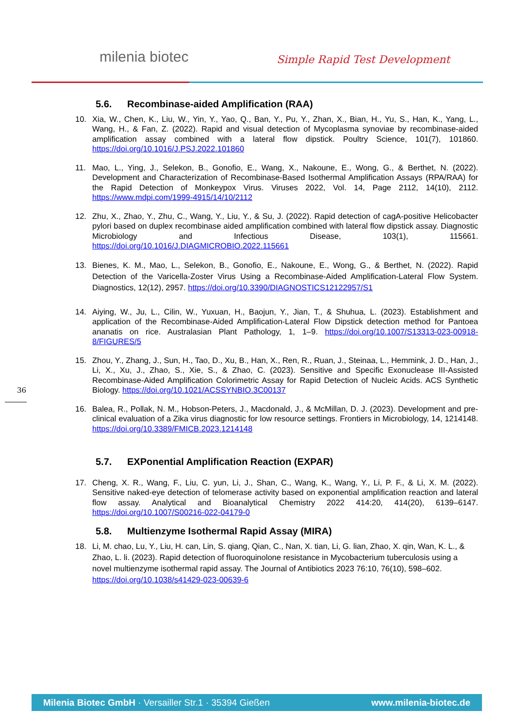milenia biotec Simple Rapid Test Development
36
5.6. Recombinase-aided Amplification (RAA)
10. Xia, W., Chen, K., Liu, W., Yin, Y., Yao, Q., Ban, Y., Pu, Y., Zhan, X., Bian, H., Yu, S., Han, K., Yang, L., Wang, H., & Fan, Z. (2022). Rapid and visual detection of Mycoplasma synoviae by recombinase-aided amplification assay combined with a lateral flow dipstick. Poultry Science, 101(7), 101860. https://doi.org/10.1016/J.PSJ.2022.101860
11. Mao, L., Ying, J., Selekon, B., Gonofio, E., Wang, X., Nakoune, E., Wong, G., & Berthet, N. (2022). Development and Characterization of Recombinase-Based Isothermal Amplification Assays (RPA/RAA) for the Rapid Detection of Monkeypox Virus. Viruses 2022, Vol. 14, Page 2112, 14(10), 2112. https://www.mdpi.com/1999-4915/14/10/2112
12. Zhu, X., Zhao, Y., Zhu, C., Wang, Y., Liu, Y., & Su, J. (2022). Rapid detection of cagA-positive Helicobacter pylori based on duplex recombinase aided amplification combined with lateral flow dipstick assay. Diagnostic Microbiology and Infectious Disease, 103(1), 115661. https://doi.org/10.1016/J.DIAGMICROBIO.2022.115661
13. Bienes, K. M., Mao, L., Selekon, B., Gonofio, E., Nakoune, E., Wong, G., & Berthet, N. (2022). Rapid Detection of the Varicella-Zoster Virus Using a Recombinase-Aided Amplification-Lateral Flow System. Diagnostics, 12(12), 2957. https://doi.org/10.3390/DIAGNOSTICS12122957/S1
14. Aiying, W., Ju, L., Cilin, W., Yuxuan, H., Baojun, Y., Jian, T., & Shuhua, L. (2023). Establishment and application of the Recombinase-Aided Amplification-Lateral Flow Dipstick detection method for Pantoea ananatis on rice. Australasian Plant Pathology, 1, 1–9. https://doi.org/10.1007/S13313-023-00918-8/FIGURES/5
15. Zhou, Y., Zhang, J., Sun, H., Tao, D., Xu, B., Han, X., Ren, R., Ruan, J., Steinaa, L., Hemmink, J. D., Han, J., Li, X., Xu, J., Zhao, S., Xie, S., & Zhao, C. (2023). Sensitive and Specific Exonuclease III-Assisted Recombinase-Aided Amplification Colorimetric Assay for Rapid Detection of Nucleic Acids. ACS Synthetic Biology. https://doi.org/10.1021/ACSSYNBIO.3C00137
16. Balea, R., Pollak, N. M., Hobson-Peters, J., Macdonald, J., & McMillan, D. J. (2023). Development and pre-clinical evaluation of a Zika virus diagnostic for low resource settings. Frontiers in Microbiology, 14, 1214148. https://doi.org/10.3389/FMICB.2023.1214148
5.7. EXPonential Amplification Reaction (EXPAR)
17. Cheng, X. R., Wang, F., Liu, C. yun, Li, J., Shan, C., Wang, K., Wang, Y., Li, P. F., & Li, X. M. (2022). Sensitive naked-eye detection of telomerase activity based on exponential amplification reaction and lateral flow assay. Analytical and Bioanalytical Chemistry 2022 414:20, 414(20), 6139–6147. https://doi.org/10.1007/S00216-022-04179-0
5.8. Multienzyme Isothermal Rapid Assay (MIRA)
18. Li, M. chao, Lu, Y., Liu, H. can, Lin, S. qiang, Qian, C., Nan, X. tian, Li, G. lian, Zhao, X. qin, Wan, K. L., & Zhao, L. li. (2023). Rapid detection of fluoroquinolone resistance in Mycobacterium tuberculosis using a novel multienzyme isothermal rapid assay. The Journal of Antibiotics 2023 76:10, 76(10), 598–602. https://doi.org/10.1038/s41429-023-00639-6
Milenia Biotec GmbH · Versailler Str.1 · 35394 Gießen
www.milenia-biotec.de